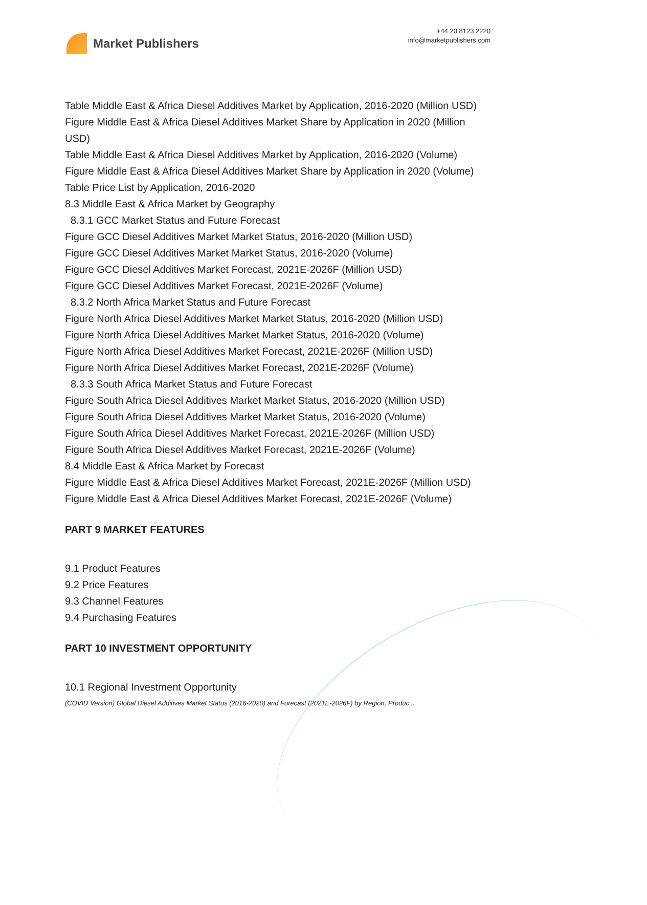Market Publishers
+44 20 8123 2220
info@marketpublishers.com
Table Middle East & Africa Diesel Additives Market by Application, 2016-2020 (Million USD)
Figure Middle East & Africa Diesel Additives Market Share by Application in 2020 (Million USD)
Table Middle East & Africa Diesel Additives Market by Application, 2016-2020 (Volume)
Figure Middle East & Africa Diesel Additives Market Share by Application in 2020 (Volume)
Table Price List by Application, 2016-2020
8.3 Middle East & Africa Market by Geography
8.3.1 GCC Market Status and Future Forecast
Figure GCC Diesel Additives Market Market Status, 2016-2020 (Million USD)
Figure GCC Diesel Additives Market Market Status, 2016-2020 (Volume)
Figure GCC Diesel Additives Market Forecast, 2021E-2026F (Million USD)
Figure GCC Diesel Additives Market Forecast, 2021E-2026F (Volume)
8.3.2 North Africa Market Status and Future Forecast
Figure North Africa Diesel Additives Market Market Status, 2016-2020 (Million USD)
Figure North Africa Diesel Additives Market Market Status, 2016-2020 (Volume)
Figure North Africa Diesel Additives Market Forecast, 2021E-2026F (Million USD)
Figure North Africa Diesel Additives Market Forecast, 2021E-2026F (Volume)
8.3.3 South Africa Market Status and Future Forecast
Figure South Africa Diesel Additives Market Market Status, 2016-2020 (Million USD)
Figure South Africa Diesel Additives Market Market Status, 2016-2020 (Volume)
Figure South Africa Diesel Additives Market Forecast, 2021E-2026F (Million USD)
Figure South Africa Diesel Additives Market Forecast, 2021E-2026F (Volume)
8.4 Middle East & Africa Market by Forecast
Figure Middle East & Africa Diesel Additives Market Forecast, 2021E-2026F (Million USD)
Figure Middle East & Africa Diesel Additives Market Forecast, 2021E-2026F (Volume)
PART 9 MARKET FEATURES
9.1 Product Features
9.2 Price Features
9.3 Channel Features
9.4 Purchasing Features
PART 10 INVESTMENT OPPORTUNITY
10.1 Regional Investment Opportunity
(COVID Version) Global Diesel Additives Market Status (2016-2020) and Forecast (2021E-2026F) by Region, Produc...